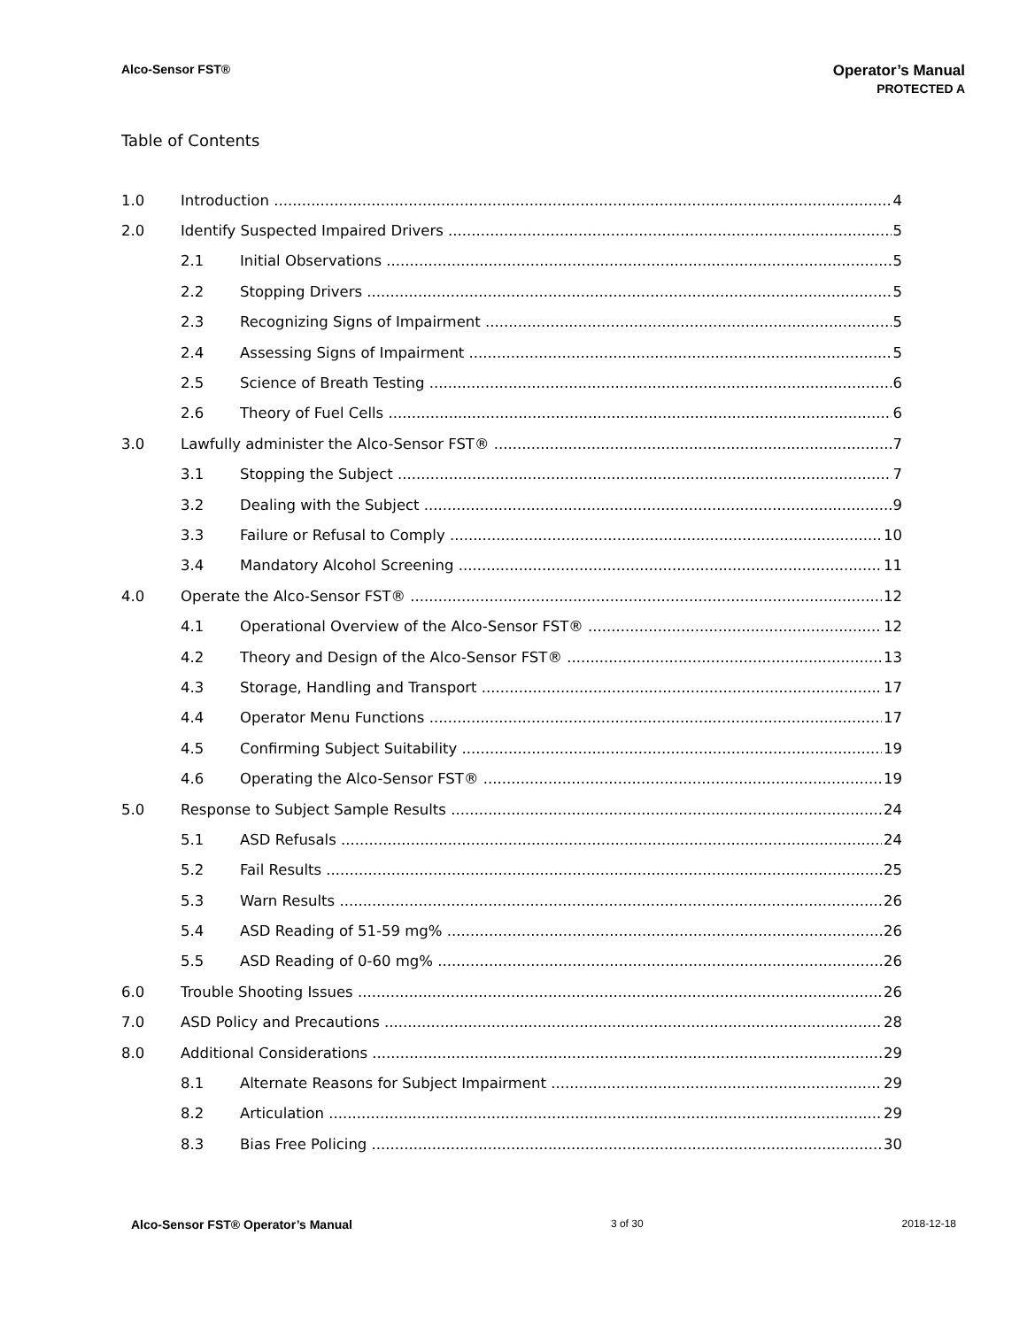Alco-Sensor FST®
Operator’s Manual
PROTECTED A
Table of Contents
1.0 Introduction 4
2.0 Identify Suspected Impaired Drivers 5
2.1 Initial Observations 5
2.2 Stopping Drivers 5
2.3 Recognizing Signs of Impairment 5
2.4 Assessing Signs of Impairment 5
2.5 Science of Breath Testing 6
2.6 Theory of Fuel Cells 6
3.0 Lawfully administer the Alco-Sensor FST® 7
3.1 Stopping the Subject 7
3.2 Dealing with the Subject 9
3.3 Failure or Refusal to Comply 10
3.4 Mandatory Alcohol Screening 11
4.0 Operate the Alco-Sensor FST® 12
4.1 Operational Overview of the Alco-Sensor FST® 12
4.2 Theory and Design of the Alco-Sensor FST® 13
4.3 Storage, Handling and Transport 17
4.4 Operator Menu Functions 17
4.5 Confirming Subject Suitability 19
4.6 Operating the Alco-Sensor FST® 19
5.0 Response to Subject Sample Results 24
5.1 ASD Refusals 24
5.2 Fail Results 25
5.3 Warn Results 26
5.4 ASD Reading of 51-59 mg% 26
5.5 ASD Reading of 0-60 mg% 26
6.0 Trouble Shooting Issues 26
7.0 ASD Policy and Precautions 28
8.0 Additional Considerations 29
8.1 Alternate Reasons for Subject Impairment 29
8.2 Articulation 29
8.3 Bias Free Policing 30
Alco-Sensor FST® Operator’s Manual 3 of 30 2018-12-18